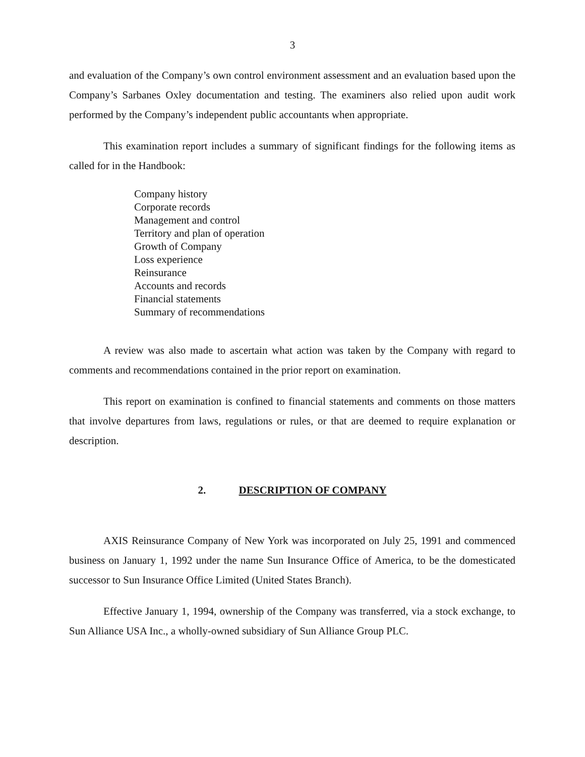3
and evaluation of the Company’s own control environment assessment and an evaluation based upon the Company’s Sarbanes Oxley documentation and testing. The examiners also relied upon audit work performed by the Company’s independent public accountants when appropriate.
This examination report includes a summary of significant findings for the following items as called for in the Handbook:
Company history
Corporate records
Management and control
Territory and plan of operation
Growth of Company
Loss experience
Reinsurance
Accounts and records
Financial statements
Summary of recommendations
A review was also made to ascertain what action was taken by the Company with regard to comments and recommendations contained in the prior report on examination.
This report on examination is confined to financial statements and comments on those matters that involve departures from laws, regulations or rules, or that are deemed to require explanation or description.
2. DESCRIPTION OF COMPANY
AXIS Reinsurance Company of New York was incorporated on July 25, 1991 and commenced business on January 1, 1992 under the name Sun Insurance Office of America, to be the domesticated successor to Sun Insurance Office Limited (United States Branch).
Effective January 1, 1994, ownership of the Company was transferred, via a stock exchange, to Sun Alliance USA Inc., a wholly-owned subsidiary of Sun Alliance Group PLC.